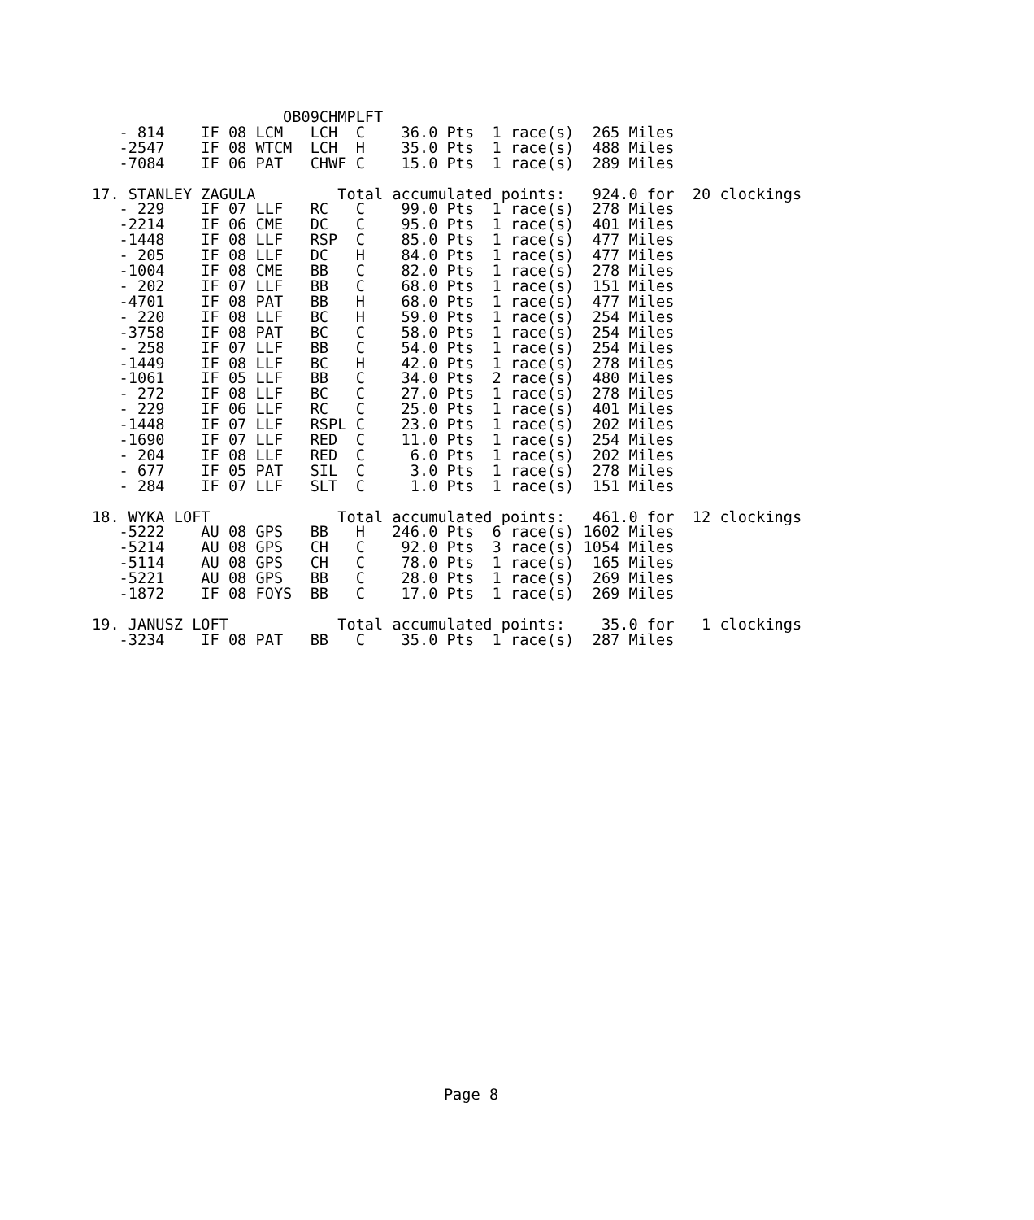OB09CHMPLFT
   - 814    IF 08 LCM   LCH  C    36.0 Pts  1 race(s)  265 Miles
   -2547    IF 08 WTCM  LCH  H    35.0 Pts  1 race(s)  488 Miles
   -7084    IF 06 PAT   CHWF C    15.0 Pts  1 race(s)  289 Miles

17. STANLEY ZAGULA         Total accumulated points:   924.0 for  20 clockings
   - 229    IF 07 LLF   RC   C    99.0 Pts  1 race(s)  278 Miles
   -2214    IF 06 CME   DC   C    95.0 Pts  1 race(s)  401 Miles
   -1448    IF 08 LLF   RSP  C    85.0 Pts  1 race(s)  477 Miles
   - 205    IF 08 LLF   DC   H    84.0 Pts  1 race(s)  477 Miles
   -1004    IF 08 CME   BB   C    82.0 Pts  1 race(s)  278 Miles
   - 202    IF 07 LLF   BB   C    68.0 Pts  1 race(s)  151 Miles
   -4701    IF 08 PAT   BB   H    68.0 Pts  1 race(s)  477 Miles
   - 220    IF 08 LLF   BC   H    59.0 Pts  1 race(s)  254 Miles
   -3758    IF 08 PAT   BC   C    58.0 Pts  1 race(s)  254 Miles
   - 258    IF 07 LLF   BB   C    54.0 Pts  1 race(s)  254 Miles
   -1449    IF 08 LLF   BC   H    42.0 Pts  1 race(s)  278 Miles
   -1061    IF 05 LLF   BB   C    34.0 Pts  2 race(s)  480 Miles
   - 272    IF 08 LLF   BC   C    27.0 Pts  1 race(s)  278 Miles
   - 229    IF 06 LLF   RC   C    25.0 Pts  1 race(s)  401 Miles
   -1448    IF 07 LLF   RSPL C    23.0 Pts  1 race(s)  202 Miles
   -1690    IF 07 LLF   RED  C    11.0 Pts  1 race(s)  254 Miles
   - 204    IF 08 LLF   RED  C     6.0 Pts  1 race(s)  202 Miles
   - 677    IF 05 PAT   SIL  C     3.0 Pts  1 race(s)  278 Miles
   - 284    IF 07 LLF   SLT  C     1.0 Pts  1 race(s)  151 Miles

18. WYKA LOFT              Total accumulated points:   461.0 for  12 clockings
   -5222    AU 08 GPS   BB   H   246.0 Pts  6 race(s) 1602 Miles
   -5214    AU 08 GPS   CH   C    92.0 Pts  3 race(s) 1054 Miles
   -5114    AU 08 GPS   CH   C    78.0 Pts  1 race(s)  165 Miles
   -5221    AU 08 GPS   BB   C    28.0 Pts  1 race(s)  269 Miles
   -1872    IF 08 FOYS  BB   C    17.0 Pts  1 race(s)  269 Miles

19. JANUSZ LOFT            Total accumulated points:    35.0 for   1 clockings
   -3234    IF 08 PAT   BB   C    35.0 Pts  1 race(s)  287 Miles
Page 8